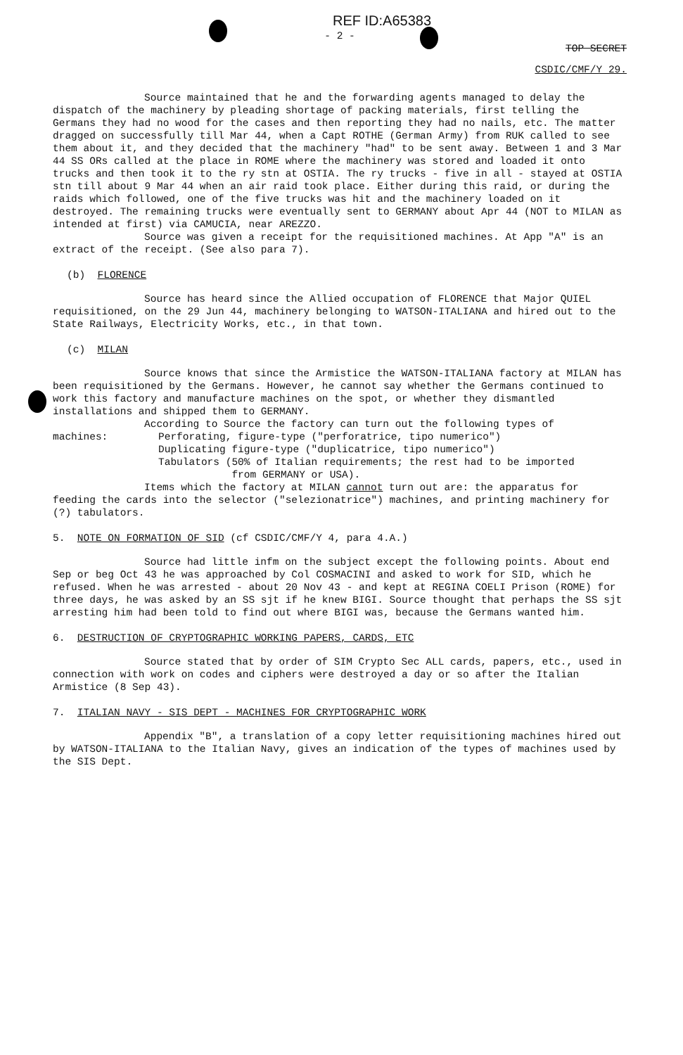REF ID:A65383
- 2 -
TOP SECRET
CSDIC/CMF/Y 29.
Source maintained that he and the forwarding agents managed to delay the dispatch of the machinery by pleading shortage of packing materials, first telling the Germans they had no wood for the cases and then reporting they had no nails, etc. The matter dragged on successfully till Mar 44, when a Capt ROTHE (German Army) from RUK called to see them about it, and they decided that the machinery "had" to be sent away. Between 1 and 3 Mar 44 SS ORs called at the place in ROME where the machinery was stored and loaded it onto trucks and then took it to the ry stn at OSTIA. The ry trucks - five in all - stayed at OSTIA stn till about 9 Mar 44 when an air raid took place. Either during this raid, or during the raids which followed, one of the five trucks was hit and the machinery loaded on it destroyed. The remaining trucks were eventually sent to GERMANY about Apr 44 (NOT to MILAN as intended at first) via CAMUCIA, near AREZZO.
Source was given a receipt for the requisitioned machines. At App "A" is an extract of the receipt. (See also para 7).
(b) FLORENCE
Source has heard since the Allied occupation of FLORENCE that Major QUIEL requisitioned, on the 29 Jun 44, machinery belonging to WATSON-ITALIANA and hired out to the State Railways, Electricity Works, etc., in that town.
(c) MILAN
Source knows that since the Armistice the WATSON-ITALIANA factory at MILAN has been requisitioned by the Germans. However, he cannot say whether the Germans continued to work this factory and manufacture machines on the spot, or whether they dismantled installations and shipped them to GERMANY.
According to Source the factory can turn out the following types of
machines: Perforating, figure-type ("perforatrice, tipo numerico")
Duplicating figure-type ("duplicatrice, tipo numerico")
Tabulators (50% of Italian requirements; the rest had to be imported
from GERMANY or USA).
Items which the factory at MILAN cannot turn out are: the apparatus for feeding the cards into the selector ("selezionatrice") machines, and printing machinery for (?) tabulators.
5. NOTE ON FORMATION OF SID (cf CSDIC/CMF/Y 4, para 4.A.)
Source had little infm on the subject except the following points. About end Sep or beg Oct 43 he was approached by Col COSMACINI and asked to work for SID, which he refused. When he was arrested - about 20 Nov 43 - and kept at REGINA COELI Prison (ROME) for three days, he was asked by an SS sjt if he knew BIGI. Source thought that perhaps the SS sjt arresting him had been told to find out where BIGI was, because the Germans wanted him.
6. DESTRUCTION OF CRYPTOGRAPHIC WORKING PAPERS, CARDS, ETC
Source stated that by order of SIM Crypto Sec ALL cards, papers, etc., used in connection with work on codes and ciphers were destroyed a day or so after the Italian Armistice (8 Sep 43).
7. ITALIAN NAVY - SIS DEPT - MACHINES FOR CRYPTOGRAPHIC WORK
Appendix "B", a translation of a copy letter requisitioning machines hired out by WATSON-ITALIANA to the Italian Navy, gives an indication of the types of machines used by the SIS Dept.